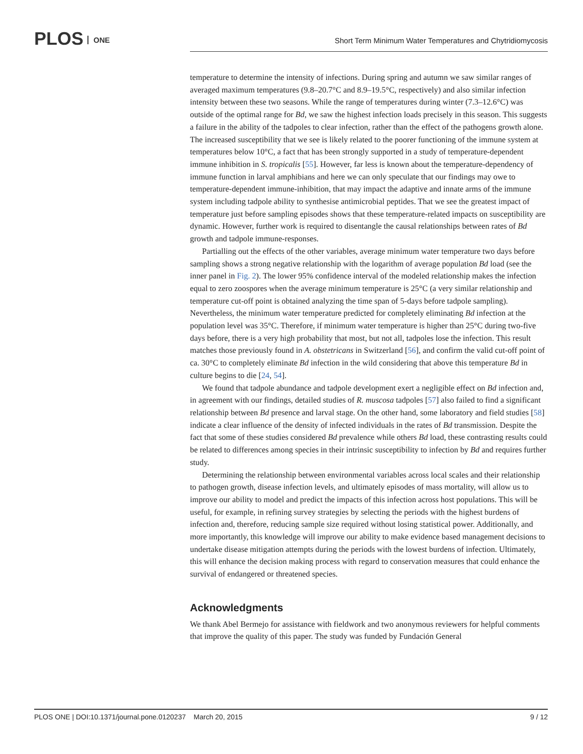PLOS ONE
Short Term Minimum Water Temperatures and Chytridiomycosis
temperature to determine the intensity of infections. During spring and autumn we saw similar ranges of averaged maximum temperatures (9.8–20.7°C and 8.9–19.5°C, respectively) and also similar infection intensity between these two seasons. While the range of temperatures during winter (7.3–12.6°C) was outside of the optimal range for Bd, we saw the highest infection loads precisely in this season. This suggests a failure in the ability of the tadpoles to clear infection, rather than the effect of the pathogens growth alone. The increased susceptibility that we see is likely related to the poorer functioning of the immune system at temperatures below 10°C, a fact that has been strongly supported in a study of temperature-dependent immune inhibition in S. tropicalis [55]. However, far less is known about the temperature-dependency of immune function in larval amphibians and here we can only speculate that our findings may owe to temperature-dependent immune-inhibition, that may impact the adaptive and innate arms of the immune system including tadpole ability to synthesise antimicrobial peptides. That we see the greatest impact of temperature just before sampling episodes shows that these temperature-related impacts on susceptibility are dynamic. However, further work is required to disentangle the causal relationships between rates of Bd growth and tadpole immune-responses.
Partialling out the effects of the other variables, average minimum water temperature two days before sampling shows a strong negative relationship with the logarithm of average population Bd load (see the inner panel in Fig. 2). The lower 95% confidence interval of the modeled relationship makes the infection equal to zero zoospores when the average minimum temperature is 25°C (a very similar relationship and temperature cut-off point is obtained analyzing the time span of 5-days before tadpole sampling). Nevertheless, the minimum water temperature predicted for completely eliminating Bd infection at the population level was 35°C. Therefore, if minimum water temperature is higher than 25°C during two-five days before, there is a very high probability that most, but not all, tadpoles lose the infection. This result matches those previously found in A. obstetricans in Switzerland [56], and confirm the valid cut-off point of ca. 30°C to completely eliminate Bd infection in the wild considering that above this temperature Bd in culture begins to die [24, 54].
We found that tadpole abundance and tadpole development exert a negligible effect on Bd infection and, in agreement with our findings, detailed studies of R. muscosa tadpoles [57] also failed to find a significant relationship between Bd presence and larval stage. On the other hand, some laboratory and field studies [58] indicate a clear influence of the density of infected individuals in the rates of Bd transmission. Despite the fact that some of these studies considered Bd prevalence while others Bd load, these contrasting results could be related to differences among species in their intrinsic susceptibility to infection by Bd and requires further study.
Determining the relationship between environmental variables across local scales and their relationship to pathogen growth, disease infection levels, and ultimately episodes of mass mortality, will allow us to improve our ability to model and predict the impacts of this infection across host populations. This will be useful, for example, in refining survey strategies by selecting the periods with the highest burdens of infection and, therefore, reducing sample size required without losing statistical power. Additionally, and more importantly, this knowledge will improve our ability to make evidence based management decisions to undertake disease mitigation attempts during the periods with the lowest burdens of infection. Ultimately, this will enhance the decision making process with regard to conservation measures that could enhance the survival of endangered or threatened species.
Acknowledgments
We thank Abel Bermejo for assistance with fieldwork and two anonymous reviewers for helpful comments that improve the quality of this paper. The study was funded by Fundación General
PLOS ONE | DOI:10.1371/journal.pone.0120237 March 20, 2015 9 / 12